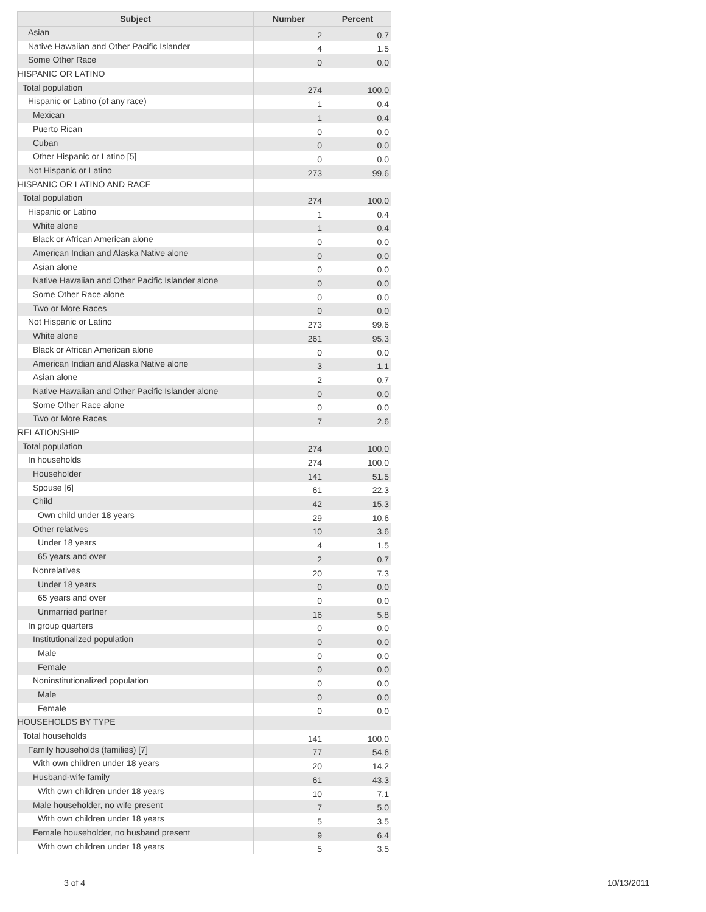| Subject | Number | Percent |
| --- | --- | --- |
| Asian | 2 | 0.7 |
| Native Hawaiian and Other Pacific Islander | 4 | 1.5 |
| Some Other Race | 0 | 0.0 |
| HISPANIC OR LATINO | | |
| Total population | 274 | 100.0 |
| Hispanic or Latino (of any race) | 1 | 0.4 |
| Mexican | 1 | 0.4 |
| Puerto Rican | 0 | 0.0 |
| Cuban | 0 | 0.0 |
| Other Hispanic or Latino [5] | 0 | 0.0 |
| Not Hispanic or Latino | 273 | 99.6 |
| HISPANIC OR LATINO AND RACE | | |
| Total population | 274 | 100.0 |
| Hispanic or Latino | 1 | 0.4 |
| White alone | 1 | 0.4 |
| Black or African American alone | 0 | 0.0 |
| American Indian and Alaska Native alone | 0 | 0.0 |
| Asian alone | 0 | 0.0 |
| Native Hawaiian and Other Pacific Islander alone | 0 | 0.0 |
| Some Other Race alone | 0 | 0.0 |
| Two or More Races | 0 | 0.0 |
| Not Hispanic or Latino | 273 | 99.6 |
| White alone | 261 | 95.3 |
| Black or African American alone | 0 | 0.0 |
| American Indian and Alaska Native alone | 3 | 1.1 |
| Asian alone | 2 | 0.7 |
| Native Hawaiian and Other Pacific Islander alone | 0 | 0.0 |
| Some Other Race alone | 0 | 0.0 |
| Two or More Races | 7 | 2.6 |
| RELATIONSHIP | | |
| Total population | 274 | 100.0 |
| In households | 274 | 100.0 |
| Householder | 141 | 51.5 |
| Spouse [6] | 61 | 22.3 |
| Child | 42 | 15.3 |
| Own child under 18 years | 29 | 10.6 |
| Other relatives | 10 | 3.6 |
| Under 18 years | 4 | 1.5 |
| 65 years and over | 2 | 0.7 |
| Nonrelatives | 20 | 7.3 |
| Under 18 years | 0 | 0.0 |
| 65 years and over | 0 | 0.0 |
| Unmarried partner | 16 | 5.8 |
| In group quarters | 0 | 0.0 |
| Institutionalized population | 0 | 0.0 |
| Male | 0 | 0.0 |
| Female | 0 | 0.0 |
| Noninstitutionalized population | 0 | 0.0 |
| Male | 0 | 0.0 |
| Female | 0 | 0.0 |
| HOUSEHOLDS BY TYPE | | |
| Total households | 141 | 100.0 |
| Family households (families) [7] | 77 | 54.6 |
| With own children under 18 years | 20 | 14.2 |
| Husband-wife family | 61 | 43.3 |
| With own children under 18 years | 10 | 7.1 |
| Male householder, no wife present | 7 | 5.0 |
| With own children under 18 years | 5 | 3.5 |
| Female householder, no husband present | 9 | 6.4 |
| With own children under 18 years | 5 | 3.5 |
3 of 4 10/13/2011